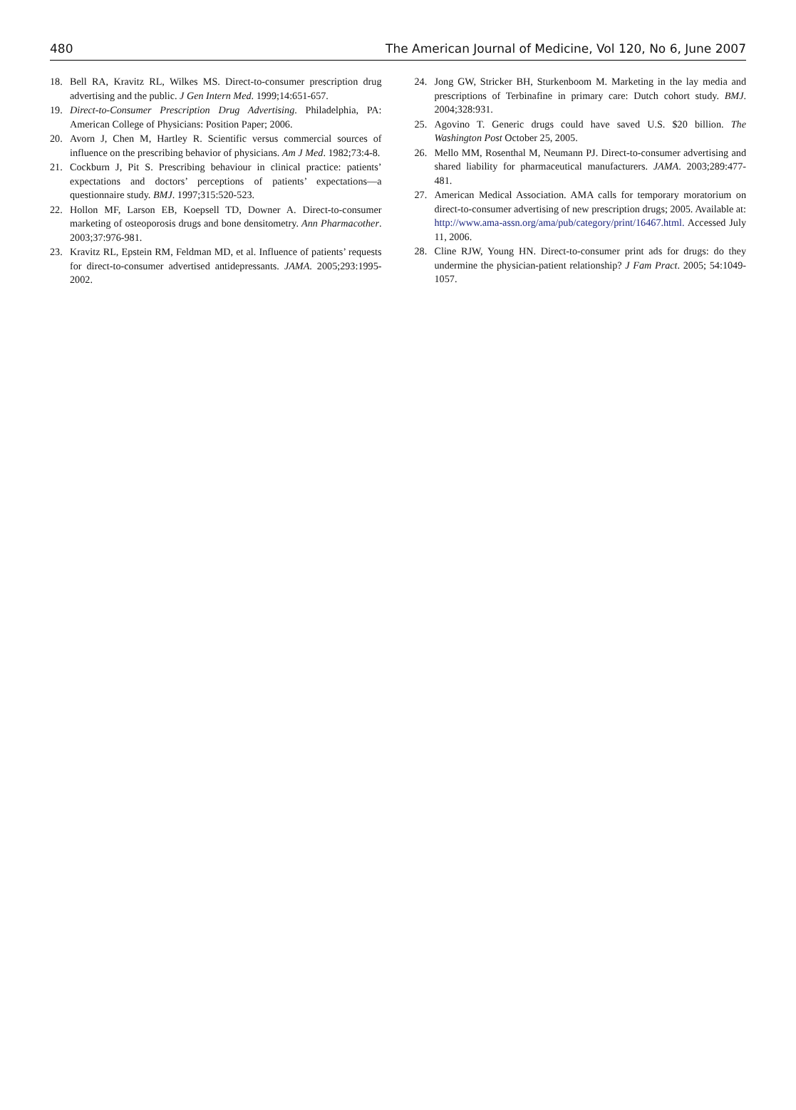480 The American Journal of Medicine, Vol 120, No 6, June 2007
18. Bell RA, Kravitz RL, Wilkes MS. Direct-to-consumer prescription drug advertising and the public. J Gen Intern Med. 1999;14:651-657.
19. Direct-to-Consumer Prescription Drug Advertising. Philadelphia, PA: American College of Physicians: Position Paper; 2006.
20. Avorn J, Chen M, Hartley R. Scientific versus commercial sources of influence on the prescribing behavior of physicians. Am J Med. 1982;73:4-8.
21. Cockburn J, Pit S. Prescribing behaviour in clinical practice: patients’ expectations and doctors’ perceptions of patients’ expectations—a questionnaire study. BMJ. 1997;315:520-523.
22. Hollon MF, Larson EB, Koepsell TD, Downer A. Direct-to-consumer marketing of osteoporosis drugs and bone densitometry. Ann Pharmacother. 2003;37:976-981.
23. Kravitz RL, Epstein RM, Feldman MD, et al. Influence of patients’ requests for direct-to-consumer advertised antidepressants. JAMA. 2005;293:1995-2002.
24. Jong GW, Stricker BH, Sturkenboom M. Marketing in the lay media and prescriptions of Terbinafine in primary care: Dutch cohort study. BMJ. 2004;328:931.
25. Agovino T. Generic drugs could have saved U.S. $20 billion. The Washington Post October 25, 2005.
26. Mello MM, Rosenthal M, Neumann PJ. Direct-to-consumer advertising and shared liability for pharmaceutical manufacturers. JAMA. 2003;289:477-481.
27. American Medical Association. AMA calls for temporary moratorium on direct-to-consumer advertising of new prescription drugs; 2005. Available at: http://www.ama-assn.org/ama/pub/category/print/16467.html. Accessed July 11, 2006.
28. Cline RJW, Young HN. Direct-to-consumer print ads for drugs: do they undermine the physician-patient relationship? J Fam Pract. 2005; 54:1049-1057.